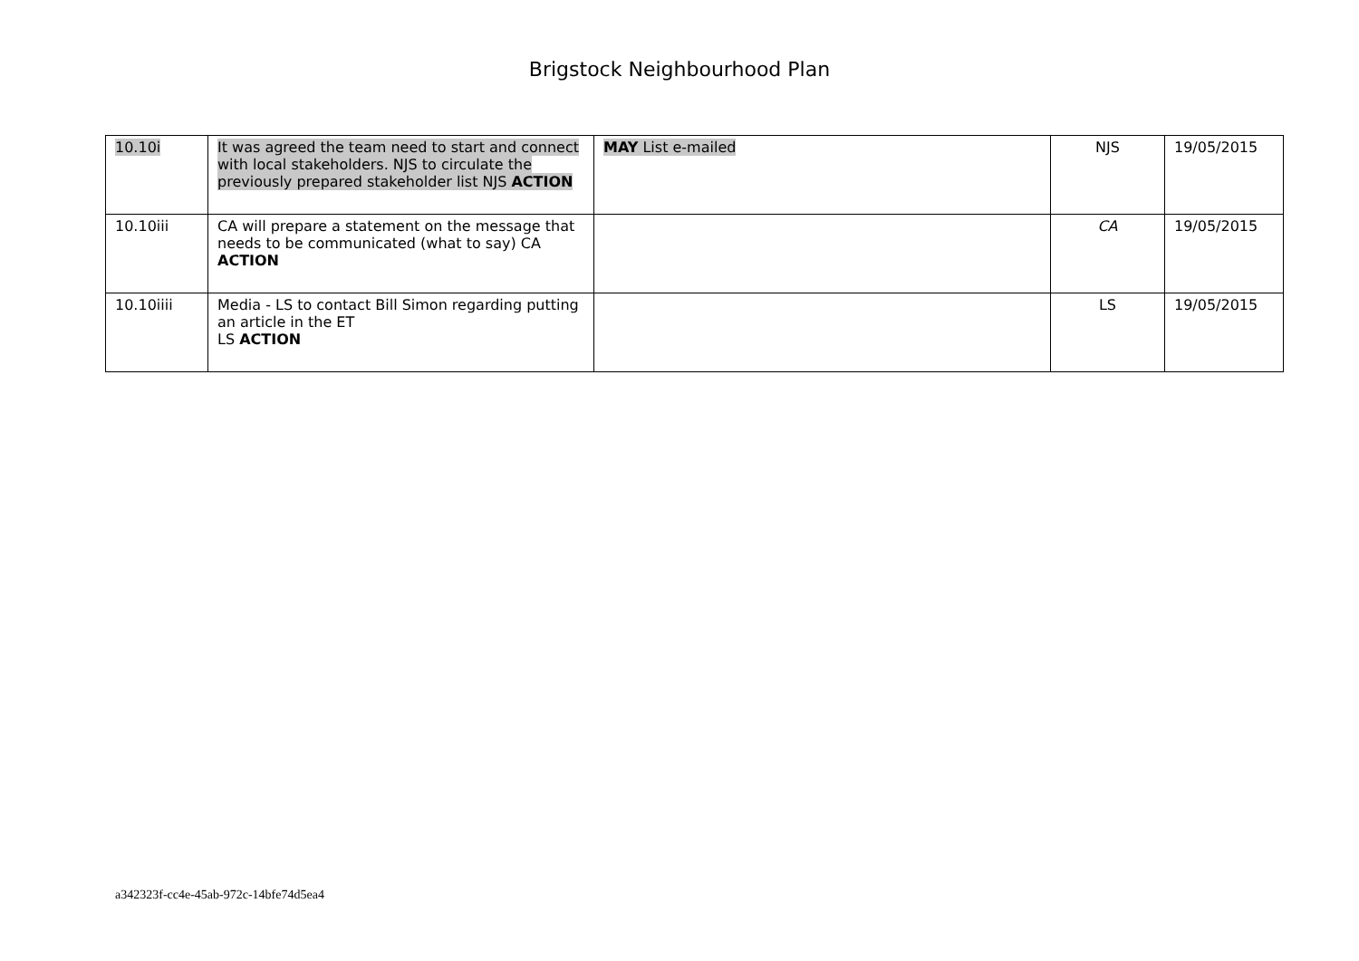Brigstock Neighbourhood Plan
| 10.10i | It was agreed the team need to start and connect with local stakeholders. NJS to circulate the previously prepared stakeholder list NJS ACTION | MAY List e-mailed | NJS | 19/05/2015 |
| 10.10iii | CA will prepare a statement on the message that needs to be communicated (what to say) CA ACTION | | CA | 19/05/2015 |
| 10.10iiii | Media - LS to contact Bill Simon regarding putting an article in the ET LS ACTION | | LS | 19/05/2015 |
a342323f-cc4e-45ab-972c-14bfe74d5ea4